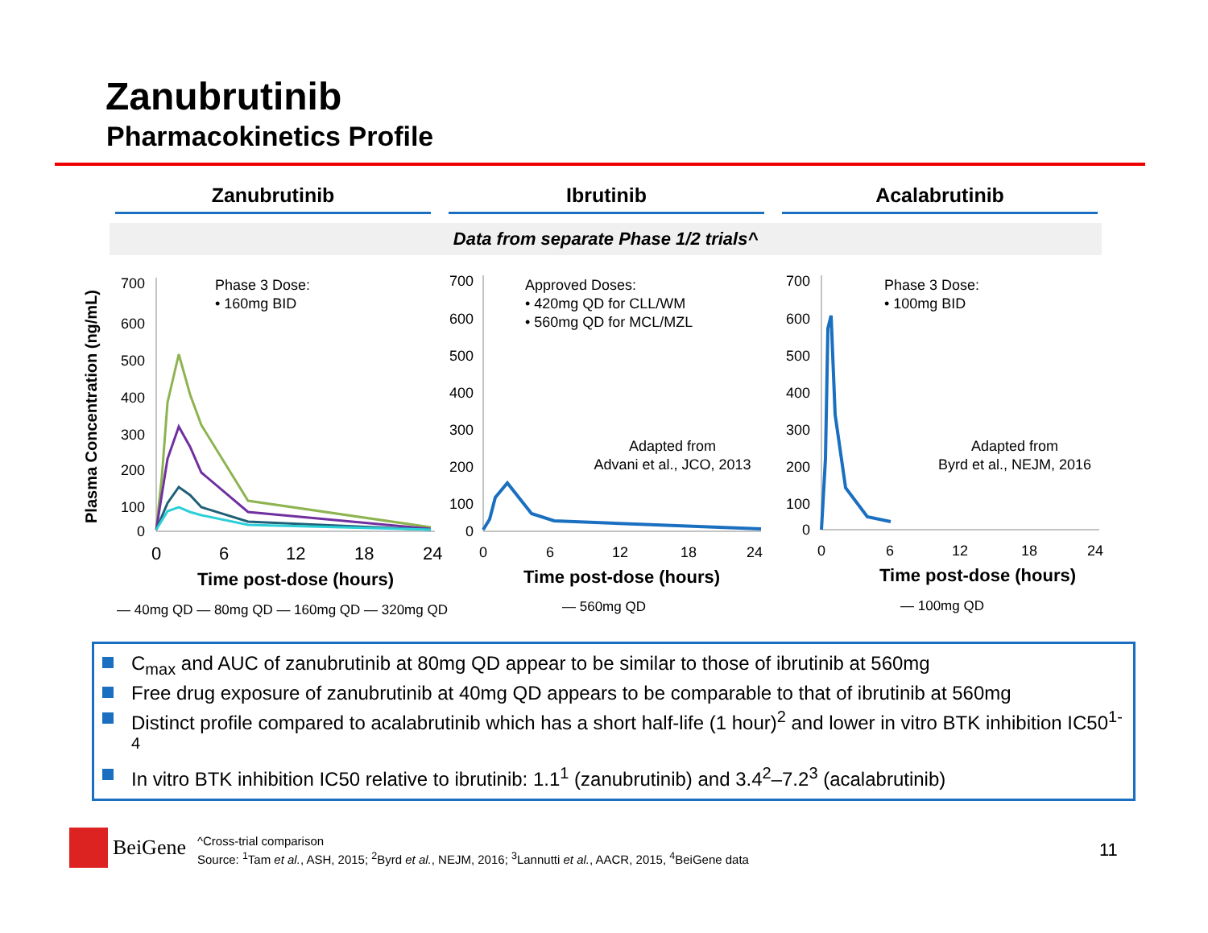Zanubrutinib
Pharmacokinetics Profile
Zanubrutinib Ibrutinib Acalabrutinib
Data from separate Phase 1/2 trials^
Plasma Concentration (ng/mL)
700
600
500
400
300
200
100
0
0
6
12
18
24
Time post-dose (hours)
Phase 3 Dose:
• 160mg BID
700
600
500
400
300
200
100
0
0
6
12
18
24
Time post-dose (hours)
Approved Doses:
• 420mg QD for CLL/WM
• 560mg QD for MCL/MZL
Adapted from
Advani et al., JCO, 2013
700
600
500
400
300
200
100
0
0
6
12
18
24
Time post-dose (hours)
Phase 3 Dose:
• 100mg BID
Adapted from
Byrd et al., NEJM, 2016
— 40mg QD — 80mg QD — 160mg QD — 320mg QD
— 560mg QD
— 100mg QD
C<sub>max</sub> and AUC of zanubrutinib at 80mg QD appear to be similar to those of ibrutinib at 560mg
Free drug exposure of zanubrutinib at 40mg QD appears to be comparable to that of ibrutinib at 560mg
Distinct profile compared to acalabrutinib which has a short half-life (1 hour)<sup>2</sup> and lower in vitro BTK inhibition IC50<sup>1-4</sup>
In vitro BTK inhibition IC50 relative to ibrutinib: 1.1<sup>1</sup> (zanubrutinib) and 3.4<sup>2</sup>–7.2<sup>3</sup> (acalabrutinib)
BeiGene
^Cross-trial comparison
Source: <sup>1</sup>Tam et al., ASH, 2015; <sup>2</sup>Byrd et al., NEJM, 2016; <sup>3</sup>Lannutti et al., AACR, 2015, <sup>4</sup>BeiGene data
11